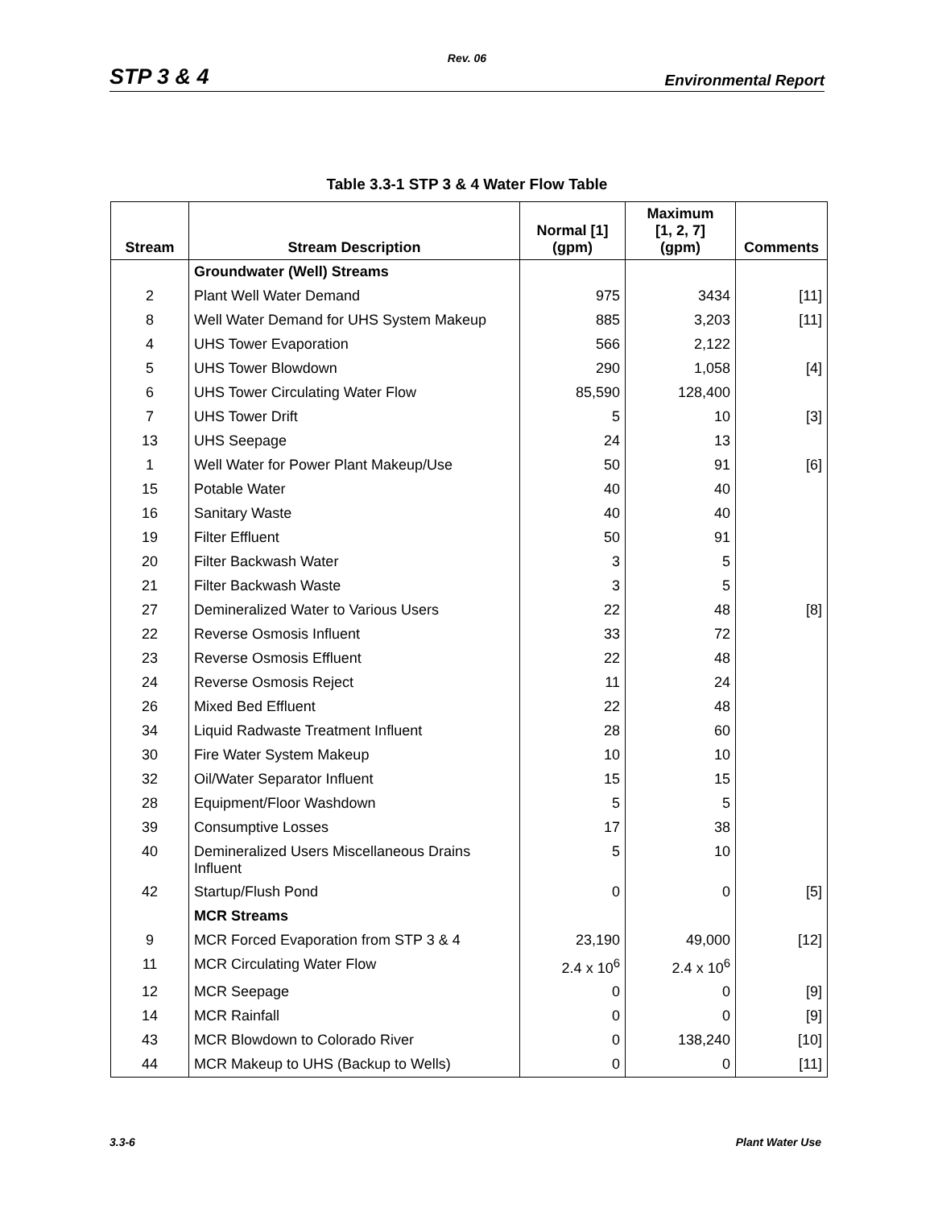Rev. 06
STP 3 & 4 Environmental Report
Table 3.3-1 STP 3 & 4 Water Flow Table
| Stream | Stream Description | Normal [1] (gpm) | Maximum [1, 2, 7] (gpm) | Comments |
| --- | --- | --- | --- | --- |
| | Groundwater (Well) Streams | | | |
| 2 | Plant Well Water Demand | 975 | 3434 | [11] |
| 8 | Well Water Demand for UHS System Makeup | 885 | 3,203 | [11] |
| 4 | UHS Tower Evaporation | 566 | 2,122 | |
| 5 | UHS Tower Blowdown | 290 | 1,058 | [4] |
| 6 | UHS Tower Circulating Water Flow | 85,590 | 128,400 | |
| 7 | UHS Tower Drift | 5 | 10 | [3] |
| 13 | UHS Seepage | 24 | 13 | |
| 1 | Well Water for Power Plant Makeup/Use | 50 | 91 | [6] |
| 15 | Potable Water | 40 | 40 | |
| 16 | Sanitary Waste | 40 | 40 | |
| 19 | Filter Effluent | 50 | 91 | |
| 20 | Filter Backwash Water | 3 | 5 | |
| 21 | Filter Backwash Waste | 3 | 5 | |
| 27 | Demineralized Water to Various Users | 22 | 48 | [8] |
| 22 | Reverse Osmosis Influent | 33 | 72 | |
| 23 | Reverse Osmosis Effluent | 22 | 48 | |
| 24 | Reverse Osmosis Reject | 11 | 24 | |
| 26 | Mixed Bed Effluent | 22 | 48 | |
| 34 | Liquid Radwaste Treatment Influent | 28 | 60 | |
| 30 | Fire Water System Makeup | 10 | 10 | |
| 32 | Oil/Water Separator Influent | 15 | 15 | |
| 28 | Equipment/Floor Washdown | 5 | 5 | |
| 39 | Consumptive Losses | 17 | 38 | |
| 40 | Demineralized Users Miscellaneous Drains Influent | 5 | 10 | |
| 42 | Startup/Flush Pond | 0 | 0 | [5] |
| | MCR Streams | | | |
| 9 | MCR Forced Evaporation from STP 3 & 4 | 23,190 | 49,000 | [12] |
| 11 | MCR Circulating Water Flow | 2.4 x 10<sup>6</sup> | 2.4 x 10<sup>6</sup> | |
| 12 | MCR Seepage | 0 | 0 | [9] |
| 14 | MCR Rainfall | 0 | 0 | [9] |
| 43 | MCR Blowdown to Colorado River | 0 | 138,240 | [10] |
| 44 | MCR Makeup to UHS (Backup to Wells) | 0 | 0 | [11] |
3.3-6 Plant Water Use